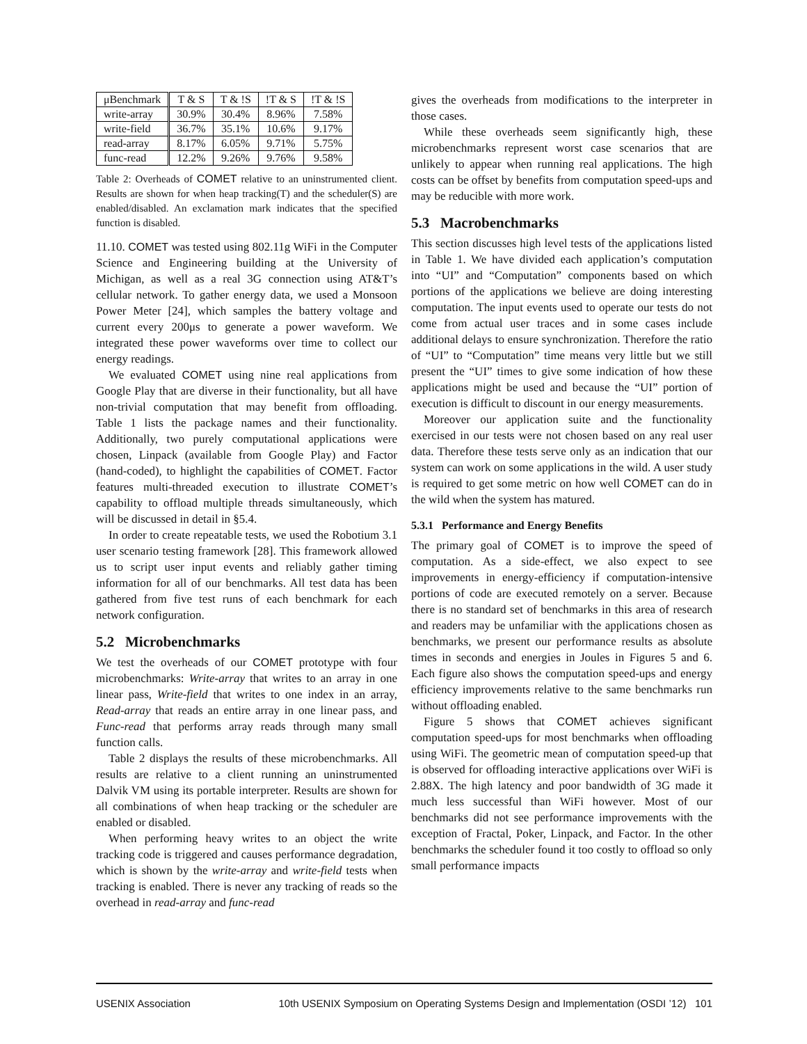| μBenchmark | T & S | T & !S | !T & S | !T & !S |
| --- | --- | --- | --- | --- |
| write-array | 30.9% | 30.4% | 8.96% | 7.58% |
| write-field | 36.7% | 35.1% | 10.6% | 9.17% |
| read-array | 8.17% | 6.05% | 9.71% | 5.75% |
| func-read | 12.2% | 9.26% | 9.76% | 9.58% |
Table 2: Overheads of COMET relative to an uninstrumented client. Results are shown for when heap tracking(T) and the scheduler(S) are enabled/disabled. An exclamation mark indicates that the specified function is disabled.
11.10. COMET was tested using 802.11g WiFi in the Computer Science and Engineering building at the University of Michigan, as well as a real 3G connection using AT&T’s cellular network. To gather energy data, we used a Monsoon Power Meter [24], which samples the battery voltage and current every 200μs to generate a power waveform. We integrated these power waveforms over time to collect our energy readings.
We evaluated COMET using nine real applications from Google Play that are diverse in their functionality, but all have non-trivial computation that may benefit from offloading. Table 1 lists the package names and their functionality. Additionally, two purely computational applications were chosen, Linpack (available from Google Play) and Factor (hand-coded), to highlight the capabilities of COMET. Factor features multi-threaded execution to illustrate COMET’s capability to offload multiple threads simultaneously, which will be discussed in detail in §5.4.
In order to create repeatable tests, we used the Robotium 3.1 user scenario testing framework [28]. This framework allowed us to script user input events and reliably gather timing information for all of our benchmarks. All test data has been gathered from five test runs of each benchmark for each network configuration.
5.2 Microbenchmarks
We test the overheads of our COMET prototype with four microbenchmarks: Write-array that writes to an array in one linear pass, Write-field that writes to one index in an array, Read-array that reads an entire array in one linear pass, and Func-read that performs array reads through many small function calls.
Table 2 displays the results of these microbenchmarks. All results are relative to a client running an uninstrumented Dalvik VM using its portable interpreter. Results are shown for all combinations of when heap tracking or the scheduler are enabled or disabled.
When performing heavy writes to an object the write tracking code is triggered and causes performance degradation, which is shown by the write-array and write-field tests when tracking is enabled. There is never any tracking of reads so the overhead in read-array and func-read
gives the overheads from modifications to the interpreter in those cases.
While these overheads seem significantly high, these microbenchmarks represent worst case scenarios that are unlikely to appear when running real applications. The high costs can be offset by benefits from computation speed-ups and may be reducible with more work.
5.3 Macrobenchmarks
This section discusses high level tests of the applications listed in Table 1. We have divided each application’s computation into “UI” and “Computation” components based on which portions of the applications we believe are doing interesting computation. The input events used to operate our tests do not come from actual user traces and in some cases include additional delays to ensure synchronization. Therefore the ratio of “UI” to “Computation” time means very little but we still present the “UI” times to give some indication of how these applications might be used and because the “UI” portion of execution is difficult to discount in our energy measurements.
Moreover our application suite and the functionality exercised in our tests were not chosen based on any real user data. Therefore these tests serve only as an indication that our system can work on some applications in the wild. A user study is required to get some metric on how well COMET can do in the wild when the system has matured.
5.3.1 Performance and Energy Benefits
The primary goal of COMET is to improve the speed of computation. As a side-effect, we also expect to see improvements in energy-efficiency if computation-intensive portions of code are executed remotely on a server. Because there is no standard set of benchmarks in this area of research and readers may be unfamiliar with the applications chosen as benchmarks, we present our performance results as absolute times in seconds and energies in Joules in Figures 5 and 6. Each figure also shows the computation speed-ups and energy efficiency improvements relative to the same benchmarks run without offloading enabled.
Figure 5 shows that COMET achieves significant computation speed-ups for most benchmarks when offloading using WiFi. The geometric mean of computation speed-up that is observed for offloading interactive applications over WiFi is 2.88X. The high latency and poor bandwidth of 3G made it much less successful than WiFi however. Most of our benchmarks did not see performance improvements with the exception of Fractal, Poker, Linpack, and Factor. In the other benchmarks the scheduler found it too costly to offload so only small performance impacts
USENIX Association 10th USENIX Symposium on Operating Systems Design and Implementation (OSDI ’12) 101